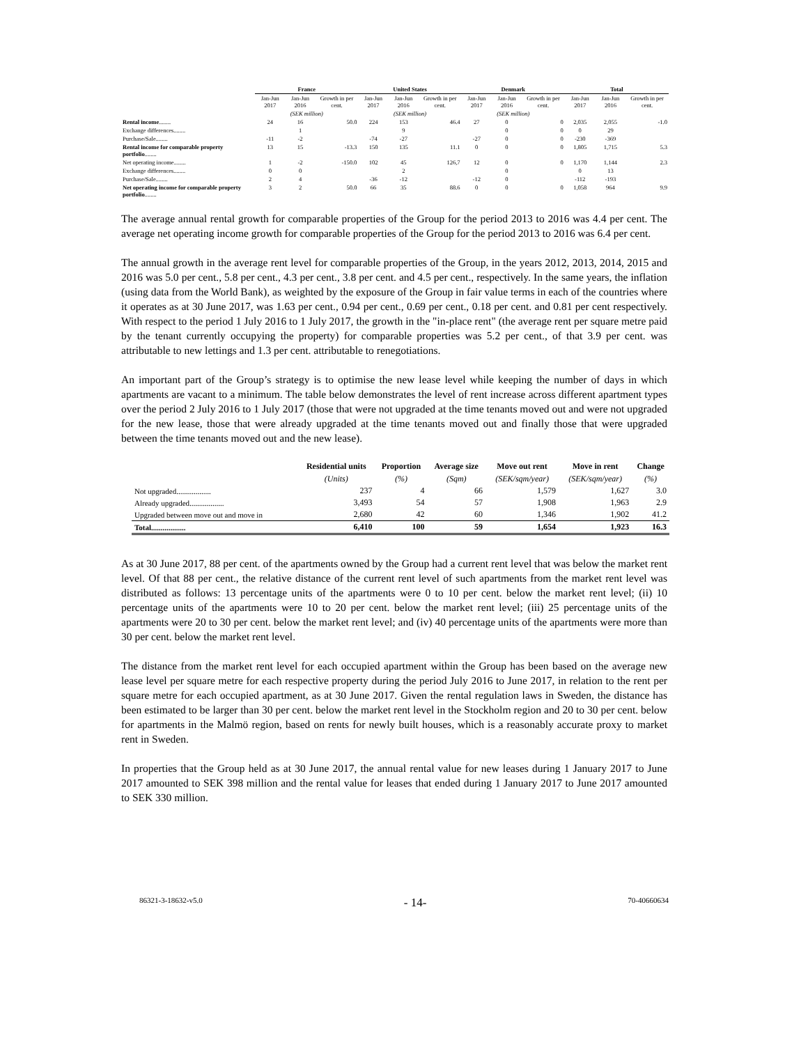| | France | | | United States | | | Denmark | | | Total | | |
| --- | --- | --- | --- | --- | --- | --- | --- | --- | --- | --- | --- | --- |
| | Jan-Jun 2017 | Jan-Jun 2016 | Growth in per cent. | Jan-Jun 2017 | Jan-Jun 2016 | Growth in per cent. | Jan-Jun 2017 | Jan-Jun 2016 | Growth in per cent. | Jan-Jun 2017 | Jan-Jun 2016 | Growth in per cent. |
| | (SEK million) | | | (SEK million) | | | (SEK million) | | | | | |
| Rental income ........ | 24 | 16 | 50.0 | 224 | 153 | 46.4 | 27 | 0 | 0 | 2,035 | 2,055 | -1.0 |
| Exchange differences........ | | 1 | | | 9 | | | 0 | 0 | 0 | 29 | |
| Purchase/Sale........ | -11 | -2 | | -74 | -27 | | -27 | 0 | 0 | -230 | -369 | |
| Rental income for comparable property portfolio ........ | 13 | 15 | -13.3 | 150 | 135 | 11.1 | 0 | 0 | 0 | 1,805 | 1,715 | 5.3 |
| Net operating income........ | 1 | -2 | -150.0 | 102 | 45 | 126,7 | 12 | 0 | 0 | 1,170 | 1,144 | 2.3 |
| Exchange differences........ | 0 | 0 | | | 2 | | | 0 | | 0 | 13 | |
| Purchase/Sale........ | 2 | 4 | | -36 | -12 | | -12 | 0 | | -112 | -193 | |
| Net operating income for comparable property portfolio ........ | 3 | 2 | 50.0 | 66 | 35 | 88.6 | 0 | 0 | 0 | 1,058 | 964 | 9.9 |
The average annual rental growth for comparable properties of the Group for the period 2013 to 2016 was 4.4 per cent. The average net operating income growth for comparable properties of the Group for the period 2013 to 2016 was 6.4 per cent.
The annual growth in the average rent level for comparable properties of the Group, in the years 2012, 2013, 2014, 2015 and 2016 was 5.0 per cent., 5.8 per cent., 4.3 per cent., 3.8 per cent. and 4.5 per cent., respectively. In the same years, the inflation (using data from the World Bank), as weighted by the exposure of the Group in fair value terms in each of the countries where it operates as at 30 June 2017, was 1.63 per cent., 0.94 per cent., 0.69 per cent., 0.18 per cent. and 0.81 per cent respectively. With respect to the period 1 July 2016 to 1 July 2017, the growth in the "in-place rent" (the average rent per square metre paid by the tenant currently occupying the property) for comparable properties was 5.2 per cent., of that 3.9 per cent. was attributable to new lettings and 1.3 per cent. attributable to renegotiations.
An important part of the Group’s strategy is to optimise the new lease level while keeping the number of days in which apartments are vacant to a minimum. The table below demonstrates the level of rent increase across different apartment types over the period 2 July 2016 to 1 July 2017 (those that were not upgraded at the time tenants moved out and were not upgraded for the new lease, those that were already upgraded at the time tenants moved out and finally those that were upgraded between the time tenants moved out and the new lease).
| | Residential units | Proportion | Average size | Move out rent | Move in rent | Change |
| --- | --- | --- | --- | --- | --- | --- |
| | (Units) | (%) | (Sqm) | (SEK/sqm/year) | (SEK/sqm/year) | (%) |
| Not upgraded.................. | 237 | 4 | 66 | 1,579 | 1,627 | 3.0 |
| Already upgraded.................. | 3,493 | 54 | 57 | 1,908 | 1,963 | 2.9 |
| Upgraded between move out and move in | 2,680 | 42 | 60 | 1,346 | 1,902 | 41.2 |
| Total .................. | 6,410 | 100 | 59 | 1,654 | 1,923 | 16.3 |
As at 30 June 2017, 88 per cent. of the apartments owned by the Group had a current rent level that was below the market rent level. Of that 88 per cent., the relative distance of the current rent level of such apartments from the market rent level was distributed as follows: 13 percentage units of the apartments were 0 to 10 per cent. below the market rent level; (ii) 10 percentage units of the apartments were 10 to 20 per cent. below the market rent level; (iii) 25 percentage units of the apartments were 20 to 30 per cent. below the market rent level; and (iv) 40 percentage units of the apartments were more than 30 per cent. below the market rent level.
The distance from the market rent level for each occupied apartment within the Group has been based on the average new lease level per square metre for each respective property during the period July 2016 to June 2017, in relation to the rent per square metre for each occupied apartment, as at 30 June 2017. Given the rental regulation laws in Sweden, the distance has been estimated to be larger than 30 per cent. below the market rent level in the Stockholm region and 20 to 30 per cent. below for apartments in the Malmö region, based on rents for newly built houses, which is a reasonably accurate proxy to market rent in Sweden.
In properties that the Group held as at 30 June 2017, the annual rental value for new leases during 1 January 2017 to June 2017 amounted to SEK 398 million and the rental value for leases that ended during 1 January 2017 to June 2017 amounted to SEK 330 million.
86321-3-18632-v5.0 - 14- 70-40660634